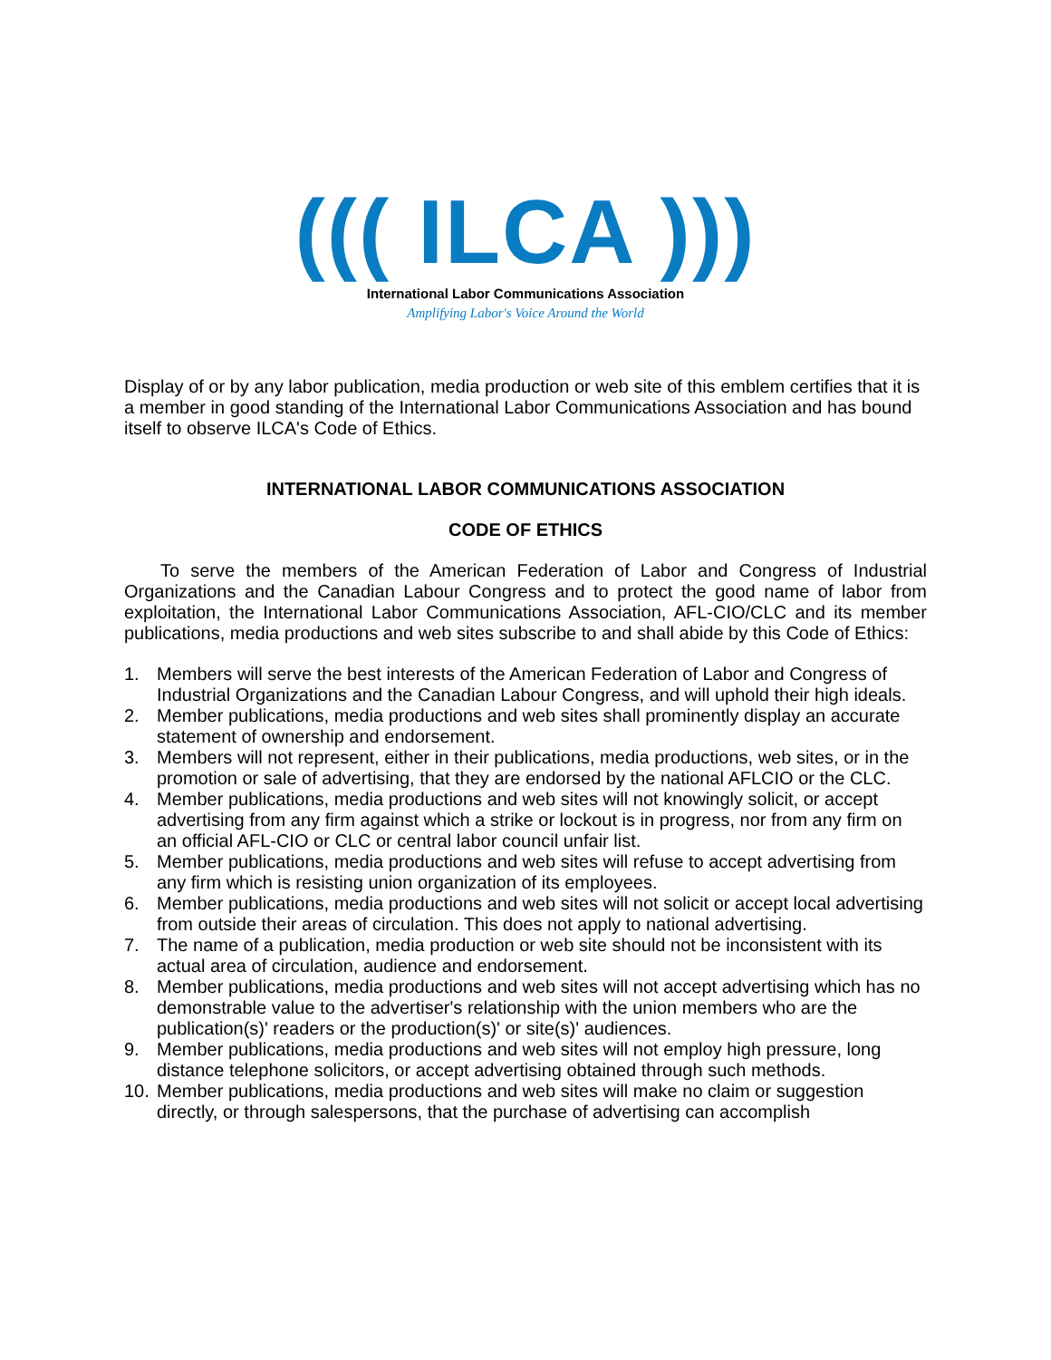((( ILCA )))
International Labor Communications Association
Amplifying Labor's Voice Around the World
Display of or by any labor publication, media production or web site of this emblem certifies that it is a member in good standing of the International Labor Communications Association and has bound itself to observe ILCA's Code of Ethics.
INTERNATIONAL LABOR COMMUNICATIONS ASSOCIATION
CODE OF ETHICS
To serve the members of the American Federation of Labor and Congress of Industrial Organizations and the Canadian Labour Congress and to protect the good name of labor from exploitation, the International Labor Communications Association, AFL-CIO/CLC and its member publications, media productions and web sites subscribe to and shall abide by this Code of Ethics:
1. Members will serve the best interests of the American Federation of Labor and Congress of Industrial Organizations and the Canadian Labour Congress, and will uphold their high ideals.
2. Member publications, media productions and web sites shall prominently display an accurate statement of ownership and endorsement.
3. Members will not represent, either in their publications, media productions, web sites, or in the promotion or sale of advertising, that they are endorsed by the national AFLCIO or the CLC.
4. Member publications, media productions and web sites will not knowingly solicit, or accept advertising from any firm against which a strike or lockout is in progress, nor from any firm on an official AFL-CIO or CLC or central labor council unfair list.
5. Member publications, media productions and web sites will refuse to accept advertising from any firm which is resisting union organization of its employees.
6. Member publications, media productions and web sites will not solicit or accept local advertising from outside their areas of circulation. This does not apply to national advertising.
7. The name of a publication, media production or web site should not be inconsistent with its actual area of circulation, audience and endorsement.
8. Member publications, media productions and web sites will not accept advertising which has no demonstrable value to the advertiser's relationship with the union members who are the publication(s)' readers or the production(s)' or site(s)' audiences.
9. Member publications, media productions and web sites will not employ high pressure, long distance telephone solicitors, or accept advertising obtained through such methods.
10. Member publications, media productions and web sites will make no claim or suggestion directly, or through salespersons, that the purchase of advertising can accomplish